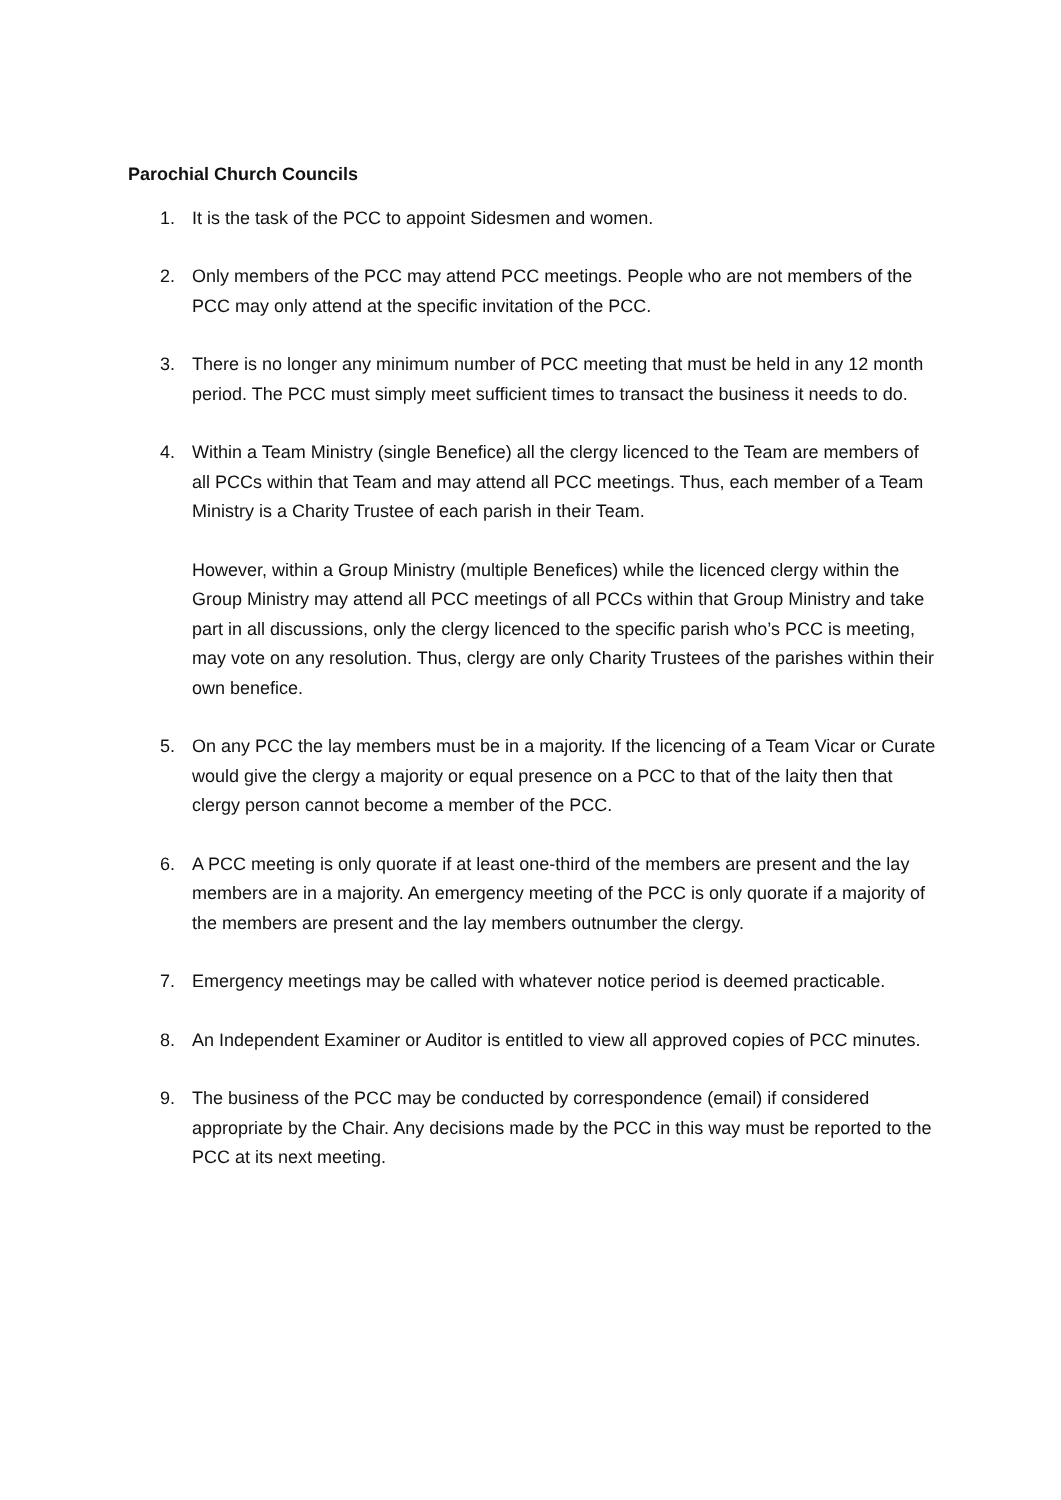Parochial Church Councils
1. It is the task of the PCC to appoint Sidesmen and women.
2. Only members of the PCC may attend PCC meetings. People who are not members of the PCC may only attend at the specific invitation of the PCC.
3. There is no longer any minimum number of PCC meeting that must be held in any 12 month period. The PCC must simply meet sufficient times to transact the business it needs to do.
4. Within a Team Ministry (single Benefice) all the clergy licenced to the Team are members of all PCCs within that Team and may attend all PCC meetings. Thus, each member of a Team Ministry is a Charity Trustee of each parish in their Team.
However, within a Group Ministry (multiple Benefices) while the licenced clergy within the Group Ministry may attend all PCC meetings of all PCCs within that Group Ministry and take part in all discussions, only the clergy licenced to the specific parish who’s PCC is meeting, may vote on any resolution. Thus, clergy are only Charity Trustees of the parishes within their own benefice.
5. On any PCC the lay members must be in a majority. If the licencing of a Team Vicar or Curate would give the clergy a majority or equal presence on a PCC to that of the laity then that clergy person cannot become a member of the PCC.
6. A PCC meeting is only quorate if at least one-third of the members are present and the lay members are in a majority. An emergency meeting of the PCC is only quorate if a majority of the members are present and the lay members outnumber the clergy.
7. Emergency meetings may be called with whatever notice period is deemed practicable.
8. An Independent Examiner or Auditor is entitled to view all approved copies of PCC minutes.
9. The business of the PCC may be conducted by correspondence (email) if considered appropriate by the Chair. Any decisions made by the PCC in this way must be reported to the PCC at its next meeting.